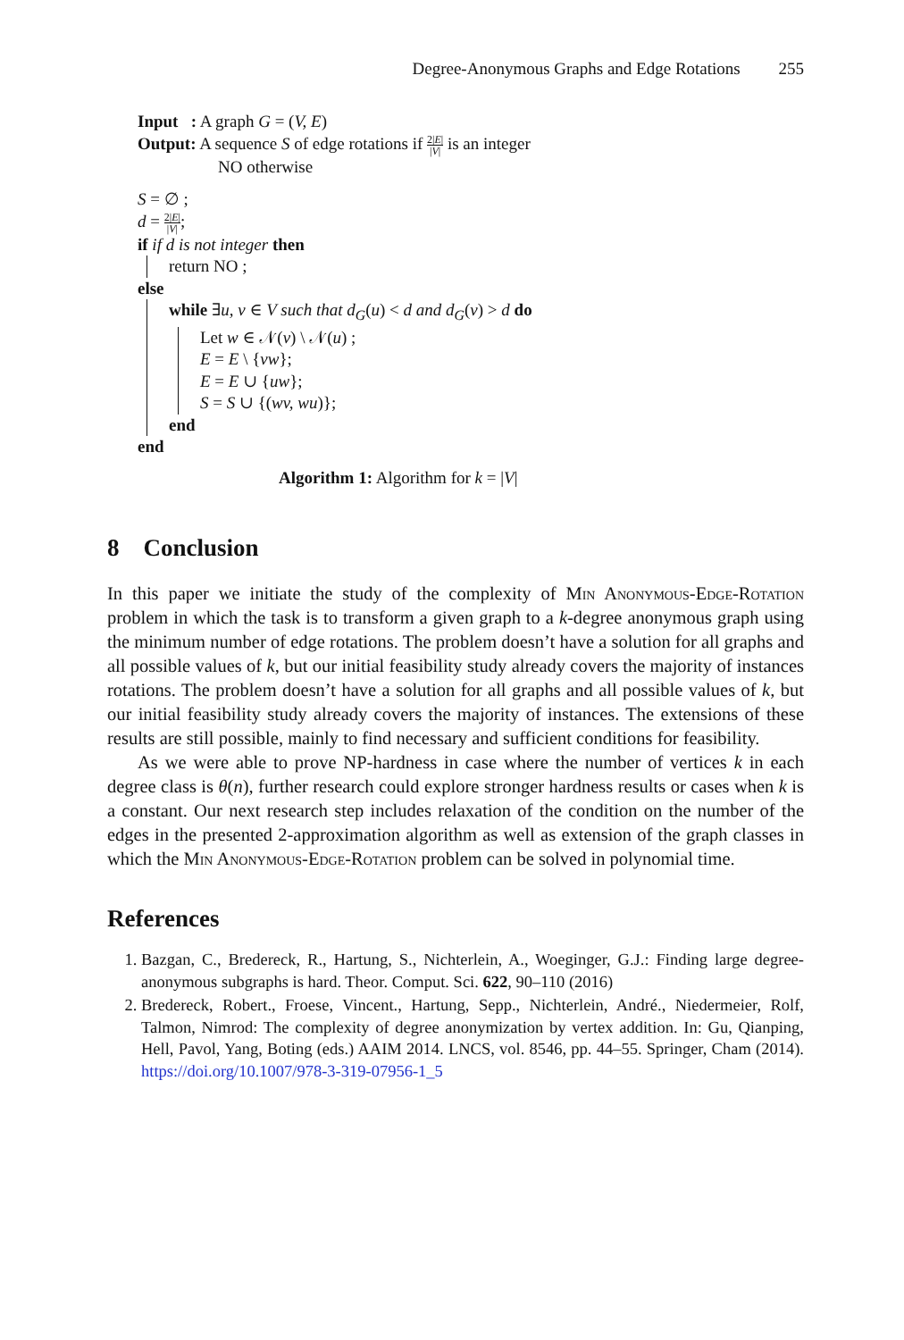Degree-Anonymous Graphs and Edge Rotations 255
Input : A graph G = (V, E)
Output: A sequence S of edge rotations if 2|E| |V| is an integer
NO otherwise
S = ∅ ;
d = 2|E| |V|;
if if d is not integer then
return NO ;
else
while ∃u, v ∈ V such that d<sub>G</sub>(u) < d and d<sub>G</sub>(v) > d do
Let w ∈ 𝒩(v) \ 𝒩(u) ;
E = E \ {vw};
E = E ∪ {uw};
S = S ∪ {(wv, wu)};
end
end
Algorithm 1: Algorithm for k = |V|
8 Conclusion
In this paper we initiate the study of the complexity of Min Anonymous-Edge-Rotation problem in which the task is to transform a given graph to a k-degree anonymous graph using the minimum number of edge rotations. The problem doesn’t have a solution for all graphs and all possible values of k, but our initial feasibility study already covers the majority of instances rotations. The problem doesn’t have a solution for all graphs and all possible values of k, but our initial feasibility study already covers the majority of instances. The extensions of these results are still possible, mainly to find necessary and sufficient conditions for feasibility.
As we were able to prove NP-hardness in case where the number of vertices k in each degree class is θ(n), further research could explore stronger hardness results or cases when k is a constant. Our next research step includes relaxation of the condition on the number of the edges in the presented 2-approximation algorithm as well as extension of the graph classes in which the Min Anonymous-Edge-Rotation problem can be solved in polynomial time.
References
1. Bazgan, C., Bredereck, R., Hartung, S., Nichterlein, A., Woeginger, G.J.: Finding large degree-anonymous subgraphs is hard. Theor. Comput. Sci. 622, 90–110 (2016)
2. Bredereck, Robert., Froese, Vincent., Hartung, Sepp., Nichterlein, André., Niedermeier, Rolf, Talmon, Nimrod: The complexity of degree anonymization by vertex addition. In: Gu, Qianping, Hell, Pavol, Yang, Boting (eds.) AAIM 2014. LNCS, vol. 8546, pp. 44–55. Springer, Cham (2014). https://doi.org/10.1007/978-3-319-07956-1_5